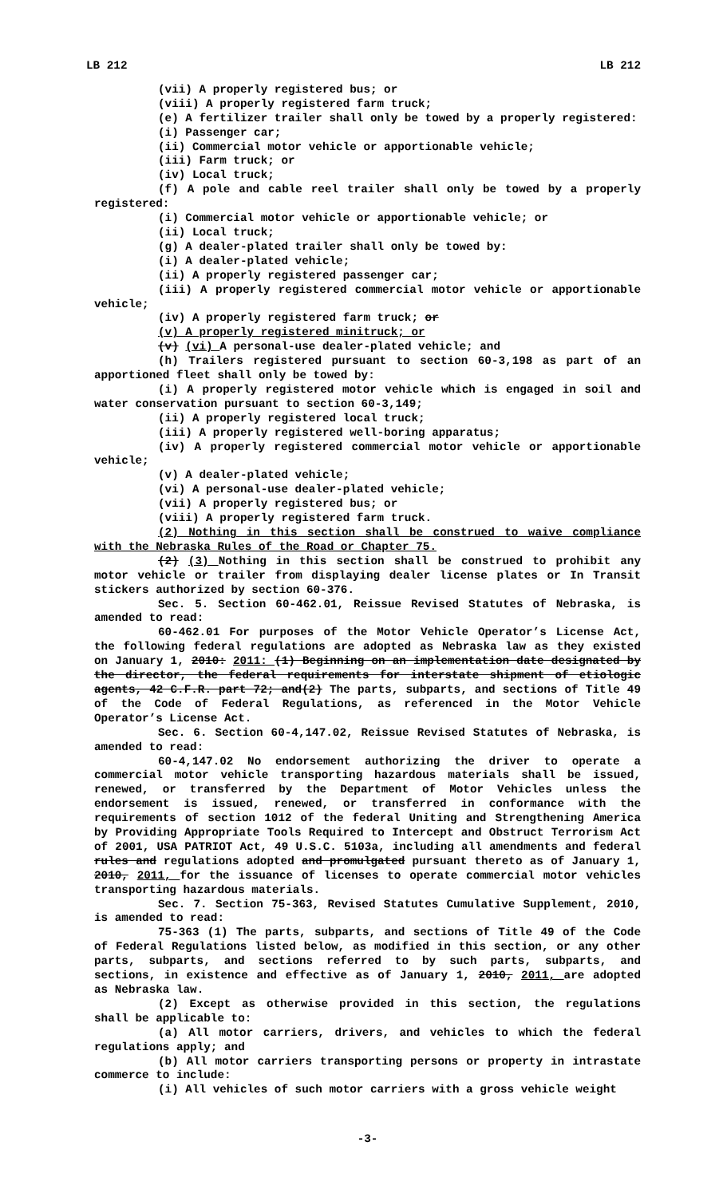LB 212 LB 212
(vii) A properly registered bus; or
(viii) A properly registered farm truck;
(e) A fertilizer trailer shall only be towed by a properly registered:
(i) Passenger car;
(ii) Commercial motor vehicle or apportionable vehicle;
(iii) Farm truck; or
(iv) Local truck;
(f) A pole and cable reel trailer shall only be towed by a properly registered:
(i) Commercial motor vehicle or apportionable vehicle; or
(ii) Local truck;
(g) A dealer-plated trailer shall only be towed by:
(i) A dealer-plated vehicle;
(ii) A properly registered passenger car;
(iii) A properly registered commercial motor vehicle or apportionable vehicle;
(iv) A properly registered farm truck; or
(v) A properly registered minitruck; or
(v) (vi) A personal-use dealer-plated vehicle; and
(h) Trailers registered pursuant to section 60-3,198 as part of an apportioned fleet shall only be towed by:
(i) A properly registered motor vehicle which is engaged in soil and water conservation pursuant to section 60-3,149;
(ii) A properly registered local truck;
(iii) A properly registered well-boring apparatus;
(iv) A properly registered commercial motor vehicle or apportionable vehicle;
(v) A dealer-plated vehicle;
(vi) A personal-use dealer-plated vehicle;
(vii) A properly registered bus; or
(viii) A properly registered farm truck.
(2) Nothing in this section shall be construed to waive compliance with the Nebraska Rules of the Road or Chapter 75.
(2) (3) Nothing in this section shall be construed to prohibit any motor vehicle or trailer from displaying dealer license plates or In Transit stickers authorized by section 60-376.
Sec. 5. Section 60-462.01, Reissue Revised Statutes of Nebraska, is amended to read:
60-462.01 For purposes of the Motor Vehicle Operator’s License Act, the following federal regulations are adopted as Nebraska law as they existed on January 1, 2010: 2011: (1) Beginning on an implementation date designated by the director, the federal requirements for interstate shipment of etiologic agents, 42 C.F.R. part 72; and(2) The parts, subparts, and sections of Title 49 of the Code of Federal Regulations, as referenced in the Motor Vehicle Operator’s License Act.
Sec. 6. Section 60-4,147.02, Reissue Revised Statutes of Nebraska, is amended to read:
60-4,147.02 No endorsement authorizing the driver to operate a commercial motor vehicle transporting hazardous materials shall be issued, renewed, or transferred by the Department of Motor Vehicles unless the endorsement is issued, renewed, or transferred in conformance with the requirements of section 1012 of the federal Uniting and Strengthening America by Providing Appropriate Tools Required to Intercept and Obstruct Terrorism Act of 2001, USA PATRIOT Act, 49 U.S.C. 5103a, including all amendments and federal rules and regulations adopted and promulgated pursuant thereto as of January 1, 2010, 2011, for the issuance of licenses to operate commercial motor vehicles transporting hazardous materials.
Sec. 7. Section 75-363, Revised Statutes Cumulative Supplement, 2010, is amended to read:
75-363 (1) The parts, subparts, and sections of Title 49 of the Code of Federal Regulations listed below, as modified in this section, or any other parts, subparts, and sections referred to by such parts, subparts, and sections, in existence and effective as of January 1, 2010, 2011, are adopted as Nebraska law.
(2) Except as otherwise provided in this section, the regulations shall be applicable to:
(a) All motor carriers, drivers, and vehicles to which the federal regulations apply; and
(b) All motor carriers transporting persons or property in intrastate commerce to include:
(i) All vehicles of such motor carriers with a gross vehicle weight
-3-